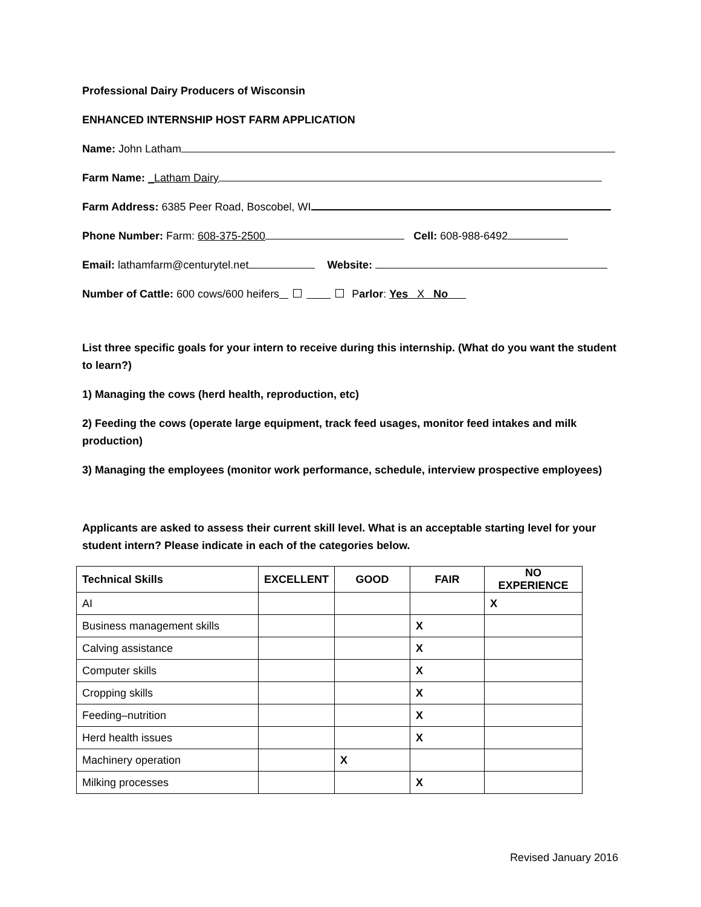Professional Dairy Producers of Wisconsin
ENHANCED INTERNSHIP HOST FARM APPLICATION
Name: John Latham
Farm Name: _Latham Dairy
Farm Address: 6385 Peer Road, Boscobel, WI
Phone Number: Farm: 608-375-2500 Cell: 608-988-6492
Email: lathamfarm@centurytel.net Website:
Number of Cattle: 600 cows/600 heifers Parlor: Yes X No
List three specific goals for your intern to receive during this internship. (What do you want the student to learn?)
1) Managing the cows (herd health, reproduction, etc)
2) Feeding the cows (operate large equipment, track feed usages, monitor feed intakes and milk production)
3) Managing the employees (monitor work performance, schedule, interview prospective employees)
Applicants are asked to assess their current skill level. What is an acceptable starting level for your student intern? Please indicate in each of the categories below.
| Technical Skills | EXCELLENT | GOOD | FAIR | NO EXPERIENCE |
| --- | --- | --- | --- | --- |
| AI | | | | X |
| Business management skills | | | X | |
| Calving assistance | | | X | |
| Computer skills | | | X | |
| Cropping skills | | | X | |
| Feeding–nutrition | | | X | |
| Herd health issues | | | X | |
| Machinery operation | | X | | |
| Milking processes | | | X | |
Revised January 2016